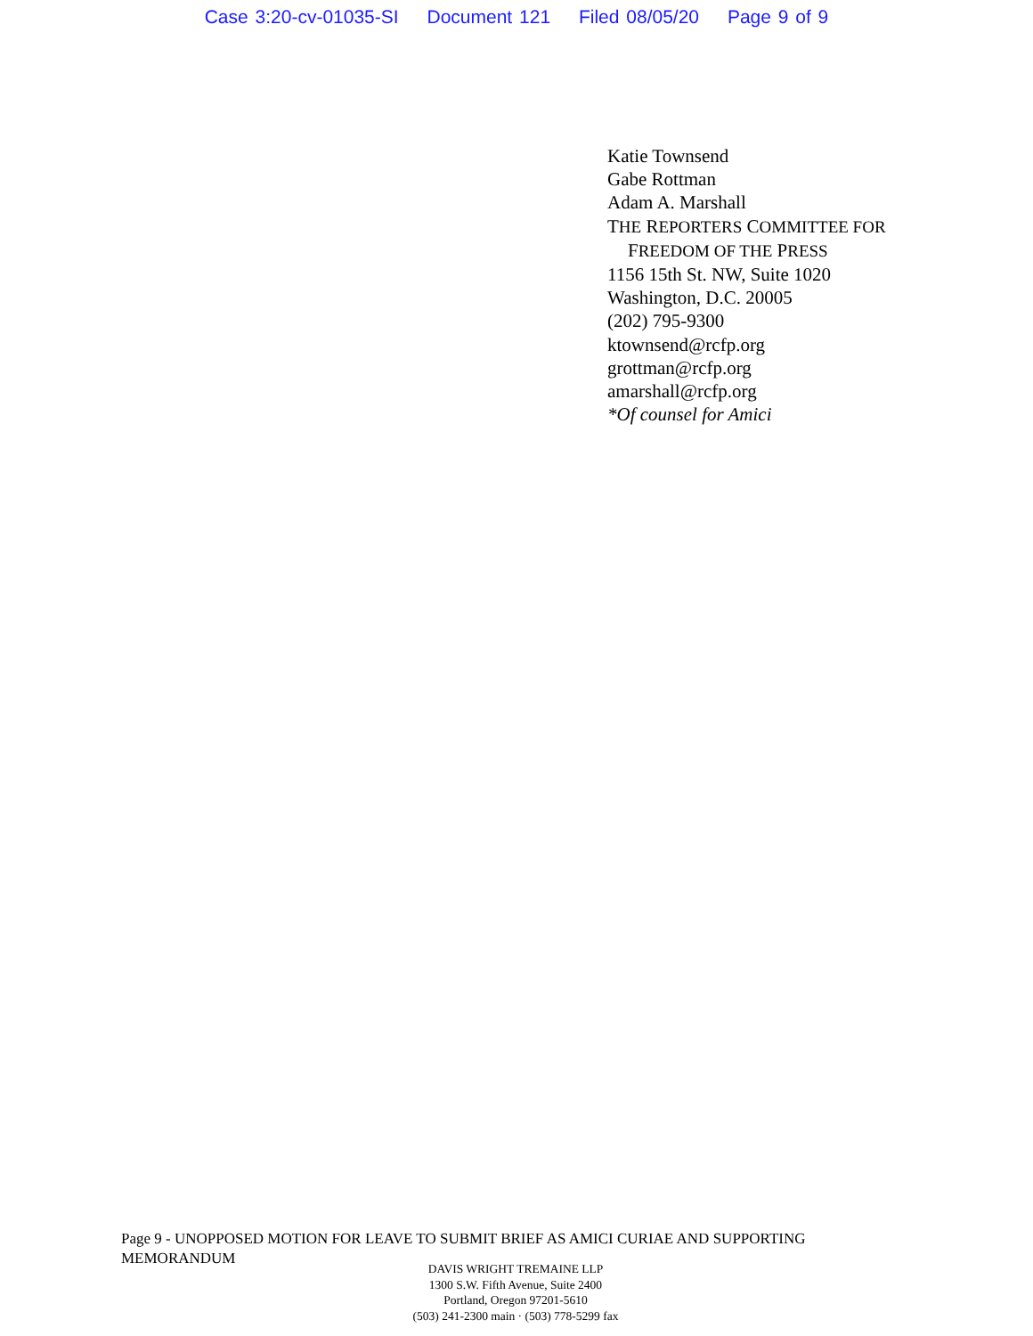Case 3:20-cv-01035-SI Document 121 Filed 08/05/20 Page 9 of 9
Katie Townsend
Gabe Rottman
Adam A. Marshall
THE REPORTERS COMMITTEE FOR
FREEDOM OF THE PRESS
1156 15th St. NW, Suite 1020
Washington, D.C. 20005
(202) 795-9300
ktownsend@rcfp.org
grottman@rcfp.org
amarshall@rcfp.org
*Of counsel for Amici
Page 9 - UNOPPOSED MOTION FOR LEAVE TO SUBMIT BRIEF AS AMICI CURIAE AND SUPPORTING MEMORANDUM
DAVIS WRIGHT TREMAINE LLP
1300 S.W. Fifth Avenue, Suite 2400
Portland, Oregon 97201-5610
(503) 241-2300 main · (503) 778-5299 fax